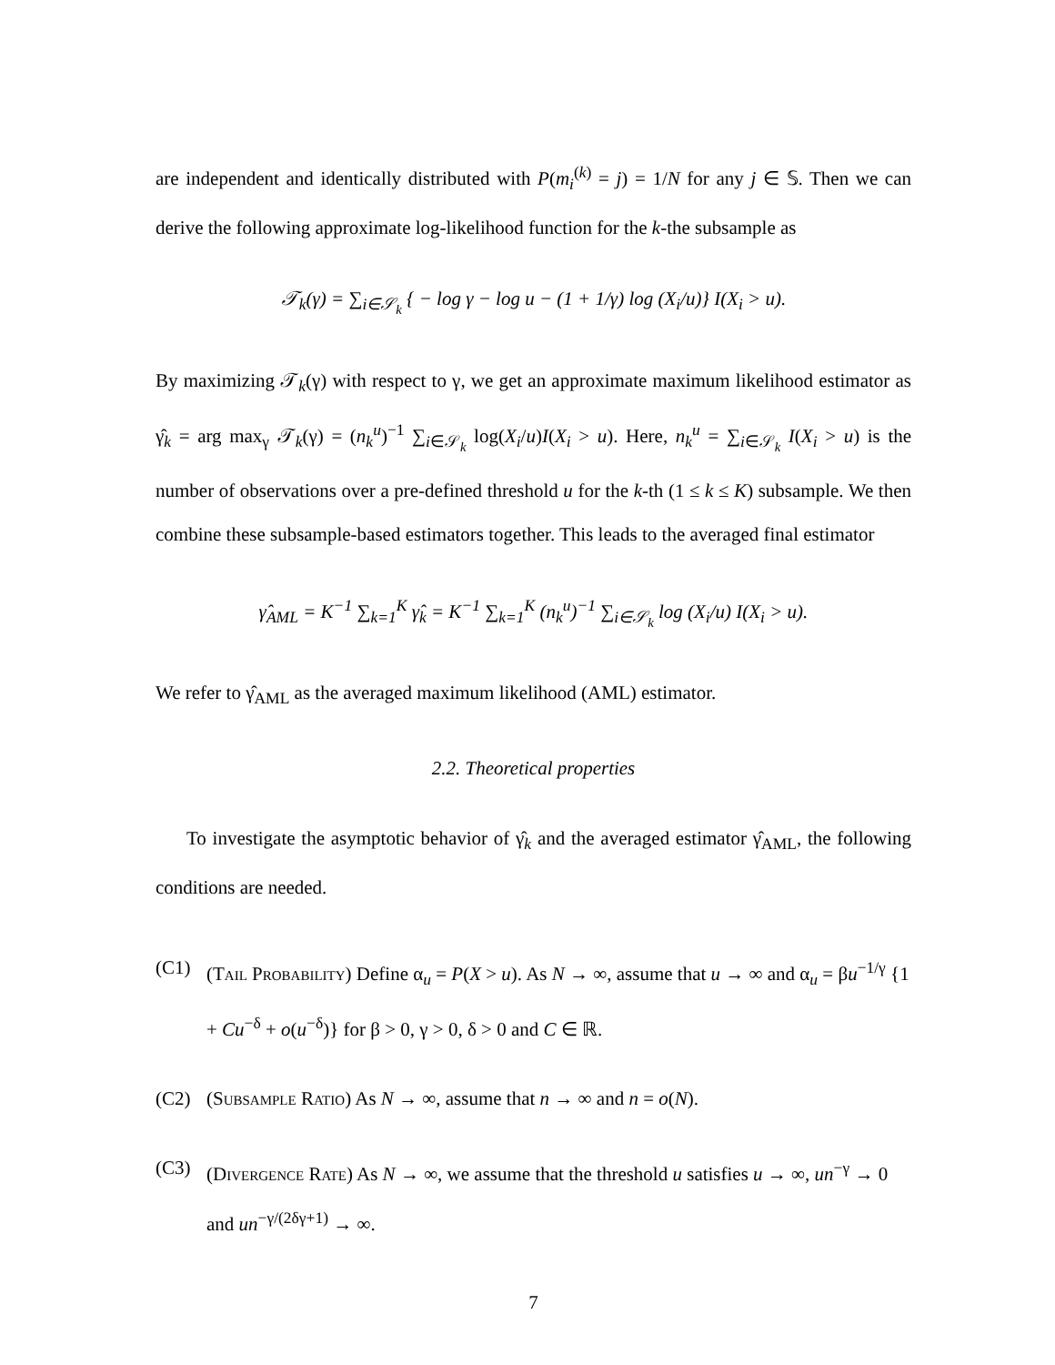are independent and identically distributed with P(m<sub>i</sub><sup>(k)</sup> = j) = 1/N for any j ∈ 𝕊. Then we can derive the following approximate log-likelihood function for the k-the subsample as
𝒯<sub>k</sub>(γ) = ∑<sub>i∈𝒮<sub>k</sub></sub> { − log γ − log u − (1 + 1/γ) log (X<sub>i</sub>/u)} I(X<sub>i</sub> > u).
By maximizing 𝒯<sub>k</sub>(γ) with respect to γ, we get an approximate maximum likelihood estimator as γ̂<sub>k</sub> = arg max<sub>γ</sub> 𝒯<sub>k</sub>(γ) = (n<sub>k</sub><sup>u</sup>)<sup>−1</sup> ∑<sub>i∈𝒮<sub>k</sub></sub> log(X<sub>i</sub>/u)I(X<sub>i</sub> > u). Here, n<sub>k</sub><sup>u</sup> = ∑<sub>i∈𝒮<sub>k</sub></sub> I(X<sub>i</sub> > u) is the number of observations over a pre-defined threshold u for the k-th (1 ≤ k ≤ K) subsample. We then combine these subsample-based estimators together. This leads to the averaged final estimator
γ̂<sub>AML</sub> = K<sup>−1</sup> ∑<sub>k=1</sub><sup>K</sup> γ̂<sub>k</sub> = K<sup>−1</sup> ∑<sub>k=1</sub><sup>K</sup> (n<sub>k</sub><sup>u</sup>)<sup>−1</sup> ∑<sub>i∈𝒮<sub>k</sub></sub> log (X<sub>i</sub>/u) I(X<sub>i</sub> > u).
We refer to γ̂<sub>AML</sub> as the averaged maximum likelihood (AML) estimator.
2.2. Theoretical properties
To investigate the asymptotic behavior of γ̂<sub>k</sub> and the averaged estimator γ̂<sub>AML</sub>, the following conditions are needed.
(C1) (Tail Probability) Define α<sub>u</sub> = P(X > u). As N → ∞, assume that u → ∞ and α<sub>u</sub> = βu<sup>−1/γ</sup> {1 + Cu<sup>−δ</sup> + o(u<sup>−δ</sup>)} for β > 0, γ > 0, δ > 0 and C ∈ ℝ.
(C2) (Subsample Ratio) As N → ∞, assume that n → ∞ and n = o(N).
(C3) (Divergence Rate) As N → ∞, we assume that the threshold u satisfies u → ∞, un<sup>−γ</sup> → 0 and un<sup>−γ/(2δγ+1)</sup> → ∞.
7